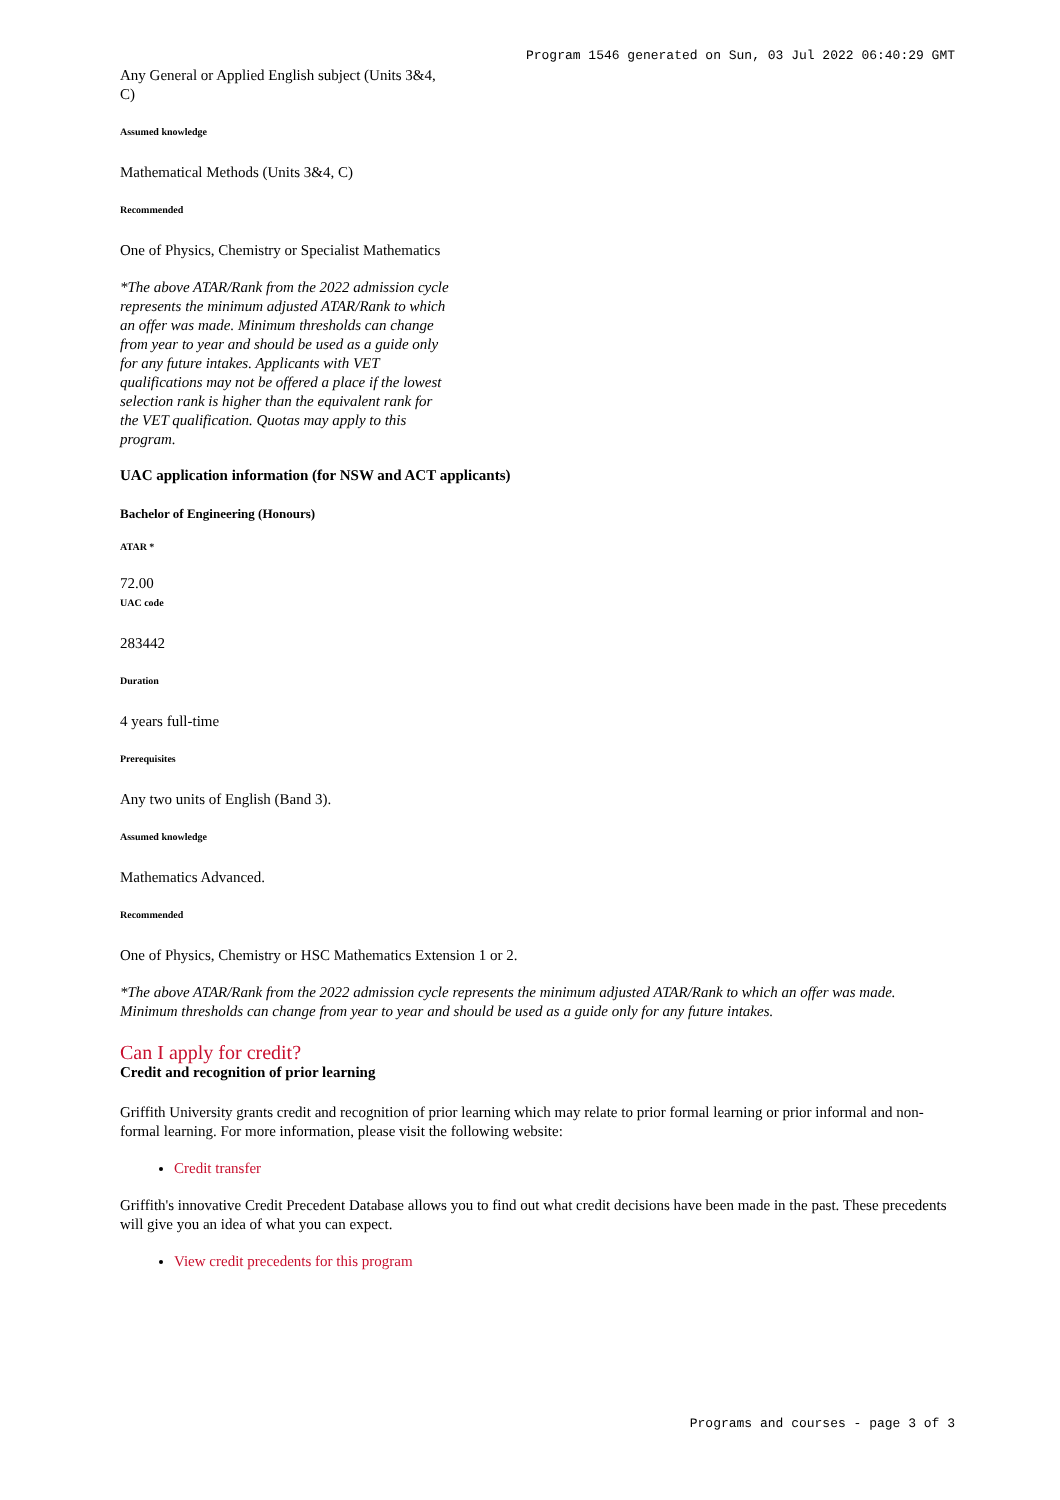Program 1546 generated on Sun, 03 Jul 2022 06:40:29 GMT
Any General or Applied English subject (Units 3&4, C)
Assumed knowledge
Mathematical Methods (Units 3&4, C)
Recommended
One of Physics, Chemistry or Specialist Mathematics
*The above ATAR/Rank from the 2022 admission cycle represents the minimum adjusted ATAR/Rank to which an offer was made. Minimum thresholds can change from year to year and should be used as a guide only for any future intakes. Applicants with VET qualifications may not be offered a place if the lowest selection rank is higher than the equivalent rank for the VET qualification. Quotas may apply to this program.
UAC application information (for NSW and ACT applicants)
Bachelor of Engineering (Honours)
ATAR *
72.00
UAC code
283442
Duration
4 years full-time
Prerequisites
Any two units of English (Band 3).
Assumed knowledge
Mathematics Advanced.
Recommended
One of Physics, Chemistry or HSC Mathematics Extension 1 or 2.
*The above ATAR/Rank from the 2022 admission cycle represents the minimum adjusted ATAR/Rank to which an offer was made. Minimum thresholds can change from year to year and should be used as a guide only for any future intakes.
Can I apply for credit?
Credit and recognition of prior learning
Griffith University grants credit and recognition of prior learning which may relate to prior formal learning or prior informal and non-formal learning. For more information, please visit the following website:
Credit transfer
Griffith's innovative Credit Precedent Database allows you to find out what credit decisions have been made in the past. These precedents will give you an idea of what you can expect.
View credit precedents for this program
Programs and courses - page 3 of 3